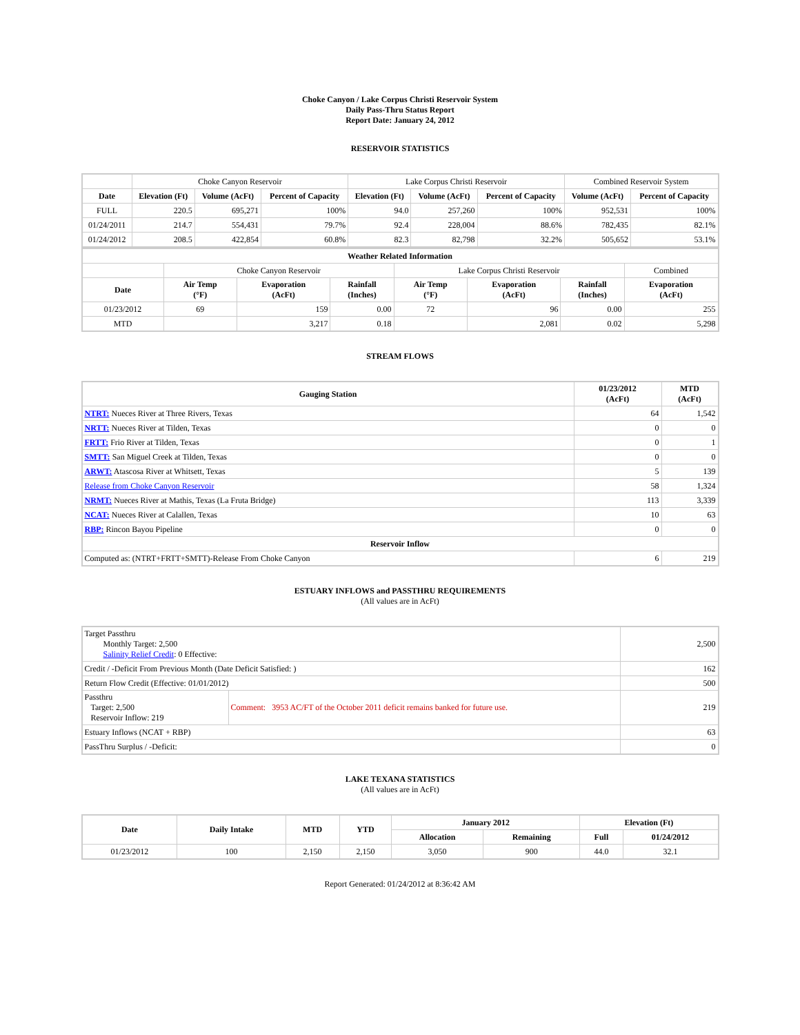Choke Canyon / Lake Corpus Christi Reservoir System
Daily Pass-Thru Status Report
Report Date: January 24, 2012
RESERVOIR STATISTICS
| | Choke Canyon Reservoir | | | Lake Corpus Christi Reservoir | | | Combined Reservoir System | |
| Date | Elevation (Ft) | Volume (AcFt) | Percent of Capacity | Elevation (Ft) | Volume (AcFt) | Percent of Capacity | Volume (AcFt) | Percent of Capacity |
| FULL | 220.5 | 695,271 | 100% | 94.0 | 257,260 | 100% | 952,531 | 100% |
| 01/24/2011 | 214.7 | 554,431 | 79.7% | 92.4 | 228,004 | 88.6% | 782,435 | 82.1% |
| 01/24/2012 | 208.5 | 422,854 | 60.8% | 82.3 | 82,798 | 32.2% | 505,652 | 53.1% |
| Weather Related Information | | | | | | | |
| --- | --- | --- | --- | --- | --- | --- | --- |
| | Choke Canyon Reservoir | | | Lake Corpus Christi Reservoir | | | Combined |
| Date | Air Temp (°F) | Evaporation (AcFt) | Rainfall (Inches) | Air Temp (°F) | Evaporation (AcFt) | Rainfall (Inches) | Evaporation (AcFt) |
| 01/23/2012 | 69 | 159 | 0.00 | 72 | 96 | 0.00 | 255 |
| MTD | | 3,217 | 0.18 | | 2,081 | 0.02 | 5,298 |
STREAM FLOWS
| Gauging Station | 01/23/2012 (AcFt) | MTD (AcFt) |
| --- | --- | --- |
| NTRT: Nueces River at Three Rivers, Texas | 64 | 1,542 |
| NRTT: Nueces River at Tilden, Texas | 0 | 0 |
| FRTT: Frio River at Tilden, Texas | 0 | 1 |
| SMTT: San Miguel Creek at Tilden, Texas | 0 | 0 |
| ARWT: Atascosa River at Whitsett, Texas | 5 | 139 |
| Release from Choke Canyon Reservoir | 58 | 1,324 |
| NRMT: Nueces River at Mathis, Texas (La Fruta Bridge) | 113 | 3,339 |
| NCAT: Nueces River at Calallen, Texas | 10 | 63 |
| RBP: Rincon Bayou Pipeline | 0 | 0 |
| Reservoir Inflow | | |
| Computed as: (NTRT+FRTT+SMTT)-Release From Choke Canyon | 6 | 219 |
ESTUARY INFLOWS and PASSTHRU REQUIREMENTS
(All values are in AcFt)
| Target Passthru Monthly Target: 2,500 Salinity Relief Credit : 0 Effective: | | 2,500 |
| Credit / -Deficit From Previous Month (Date Deficit Satisfied: ) | | 162 |
| Return Flow Credit (Effective: 01/01/2012) | | 500 |
| Passthru Target: 2,500 Reservoir Inflow: 219 | Comment: 3953 AC/FT of the October 2011 deficit remains banked for future use. | 219 |
| Estuary Inflows (NCAT + RBP) | | 63 |
| PassThru Surplus / -Deficit: | | 0 |
LAKE TEXANA STATISTICS
(All values are in AcFt)
| Date | Daily Intake | MTD | YTD | January 2012 | | Elevation (Ft) | |
| --- | --- | --- | --- | --- | --- | --- | --- |
| | | | | Allocation | Remaining | Full | 01/24/2012 |
| 01/23/2012 | 100 | 2,150 | 2,150 | 3,050 | 900 | 44.0 | 32.1 |
Report Generated: 01/24/2012 at 8:36:42 AM